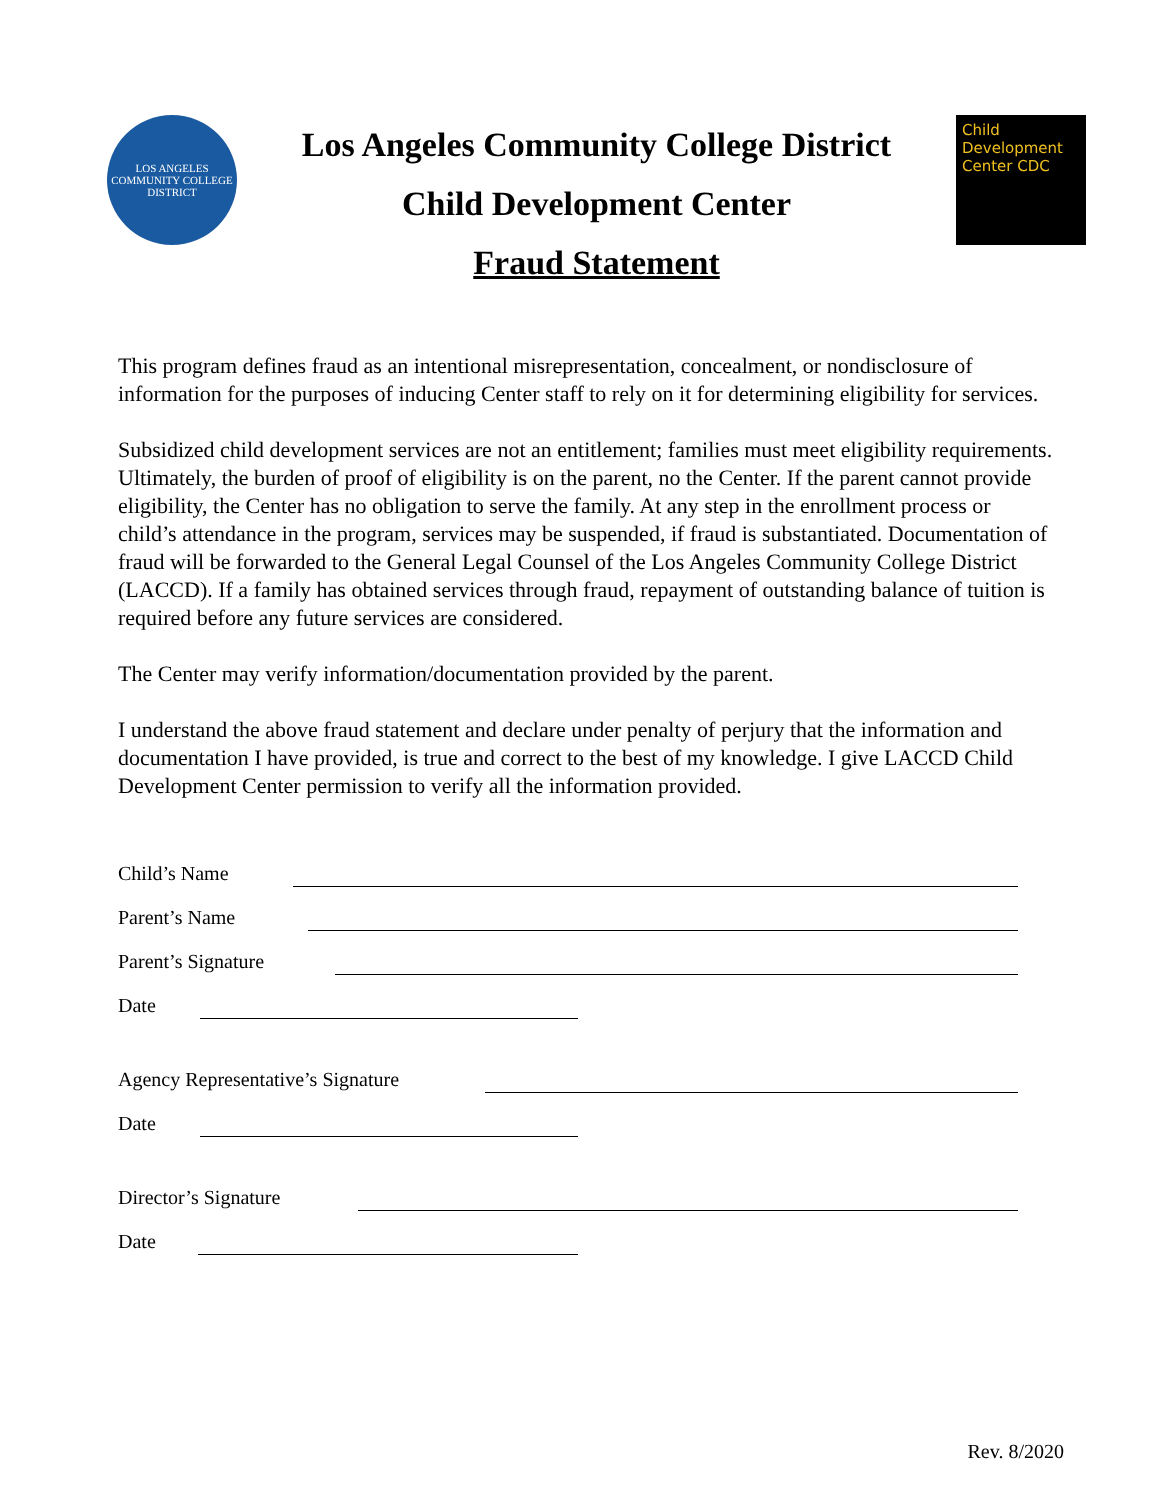LOS ANGELES COMMUNITY COLLEGE DISTRICT
Los Angeles Community College District
Child Development Center
Fraud Statement
Child Development Center CDC
This program defines fraud as an intentional misrepresentation, concealment, or nondisclosure of information for the purposes of inducing Center staff to rely on it for determining eligibility for services.
Subsidized child development services are not an entitlement; families must meet eligibility requirements. Ultimately, the burden of proof of eligibility is on the parent, no the Center. If the parent cannot provide eligibility, the Center has no obligation to serve the family. At any step in the enrollment process or child’s attendance in the program, services may be suspended, if fraud is substantiated. Documentation of fraud will be forwarded to the General Legal Counsel of the Los Angeles Community College District (LACCD). If a family has obtained services through fraud, repayment of outstanding balance of tuition is required before any future services are considered.
The Center may verify information/documentation provided by the parent.
I understand the above fraud statement and declare under penalty of perjury that the information and documentation I have provided, is true and correct to the best of my knowledge. I give LACCD Child Development Center permission to verify all the information provided.
Child’s Name
Parent’s Name
Parent’s Signature
Date
Agency Representative’s Signature
Date
Director’s Signature
Date
Rev. 8/2020